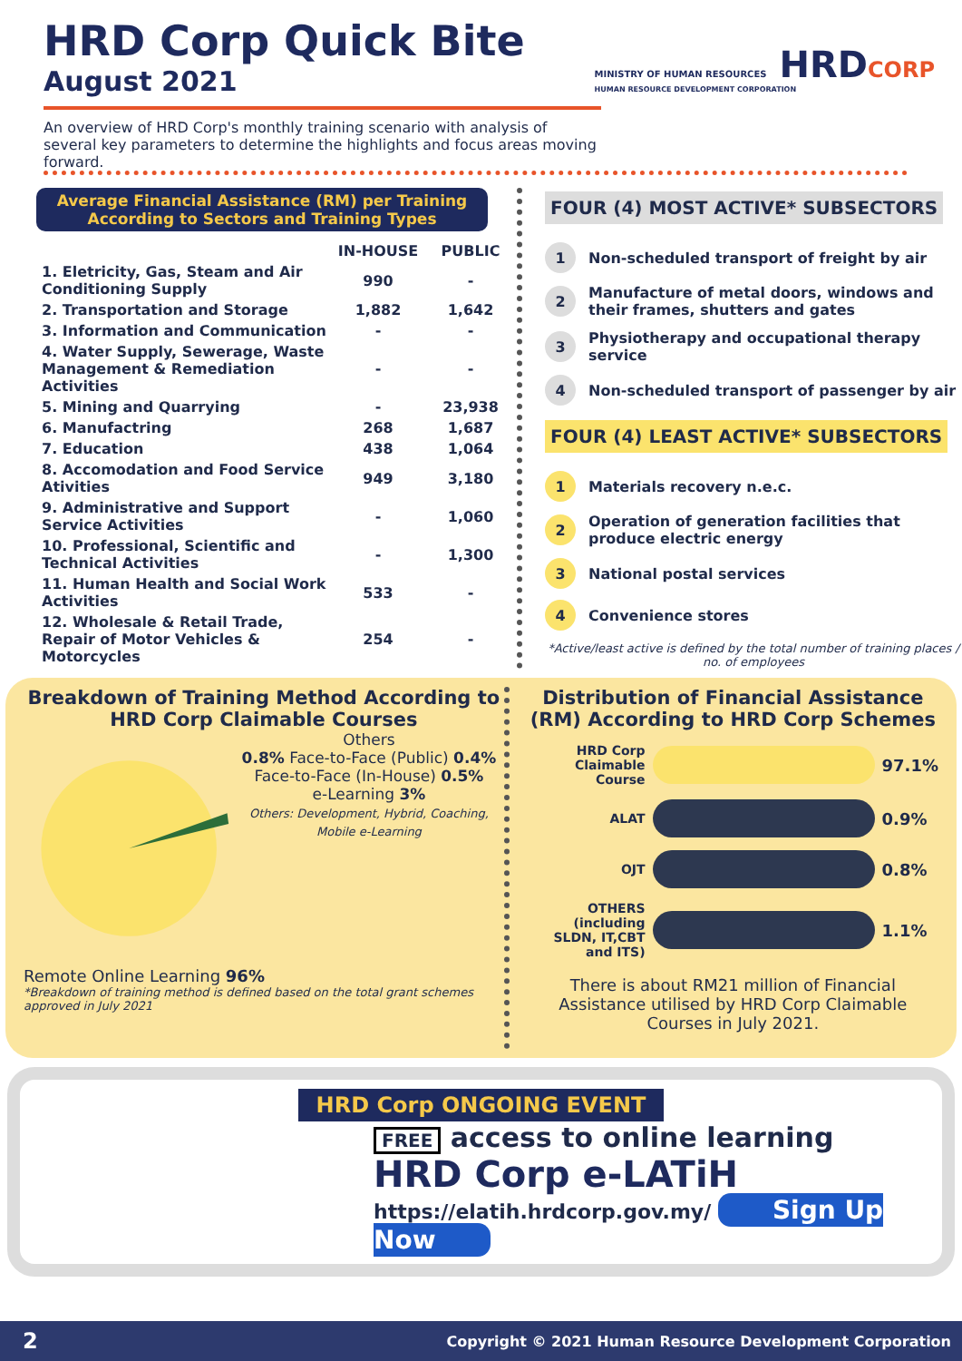HRD Corp Quick Bite
August 2021
MINISTRY OF HUMAN RESOURCES HRDCORP
HUMAN RESOURCE DEVELOPMENT CORPORATION
An overview of HRD Corp's monthly training scenario with analysis of several key parameters to determine the highlights and focus areas moving forward.
Average Financial Assistance (RM) per Training
According to Sectors and Training Types
| | IN-HOUSE | PUBLIC |
| --- | --- | --- |
| 1. Eletricity, Gas, Steam and Air Conditioning Supply | 990 | - |
| 2. Transportation and Storage | 1,882 | 1,642 |
| 3. Information and Communication | - | - |
| 4. Water Supply, Sewerage, Waste Management & Remediation Activities | - | - |
| 5. Mining and Quarrying | - | 23,938 |
| 6. Manufactring | 268 | 1,687 |
| 7. Education | 438 | 1,064 |
| 8. Accomodation and Food Service Ativities | 949 | 3,180 |
| 9. Administrative and Support Service Activities | - | 1,060 |
| 10. Professional, Scientific and Technical Activities | - | 1,300 |
| 11. Human Health and Social Work Activities | 533 | - |
| 12. Wholesale & Retail Trade, Repair of Motor Vehicles & Motorcycles | 254 | - |
FOUR (4) MOST ACTIVE* SUBSECTORS
1
Non-scheduled transport of freight by air
2
Manufacture of metal doors, windows and their frames, shutters and gates
3
Physiotherapy and occupational therapy service
4
Non-scheduled transport of passenger by air
FOUR (4) LEAST ACTIVE* SUBSECTORS
1
Materials recovery n.e.c.
2
Operation of generation facilities that produce electric energy
3
National postal services
4
Convenience stores
*Active/least active is defined by the total number of training places / no. of employees
Breakdown of Training Method According to HRD Corp Claimable Courses
Others
0.8% Face-to-Face (Public) 0.4%
Face-to-Face (In-House) 0.5%
e-Learning 3%
Others: Development, Hybrid, Coaching, Mobile e-Learning
Remote Online Learning 96%
*Breakdown of training method is defined based on the total grant schemes approved in July 2021
Distribution of Financial Assistance (RM) According to HRD Corp Schemes
HRD Corp Claimable Course
97.1%
ALAT
0.9%
OJT
0.8%
OTHERS (including SLDN, IT,CBT and ITS)
1.1%
There is about RM21 million of Financial Assistance utilised by HRD Corp Claimable Courses in July 2021.
HRD Corp ONGOING EVENT
FREE access to online learning
HRD Corp e-LATiH
https://elatih.hrdcorp.gov.my/ Sign Up Now
2 Copyright © 2021 Human Resource Development Corporation